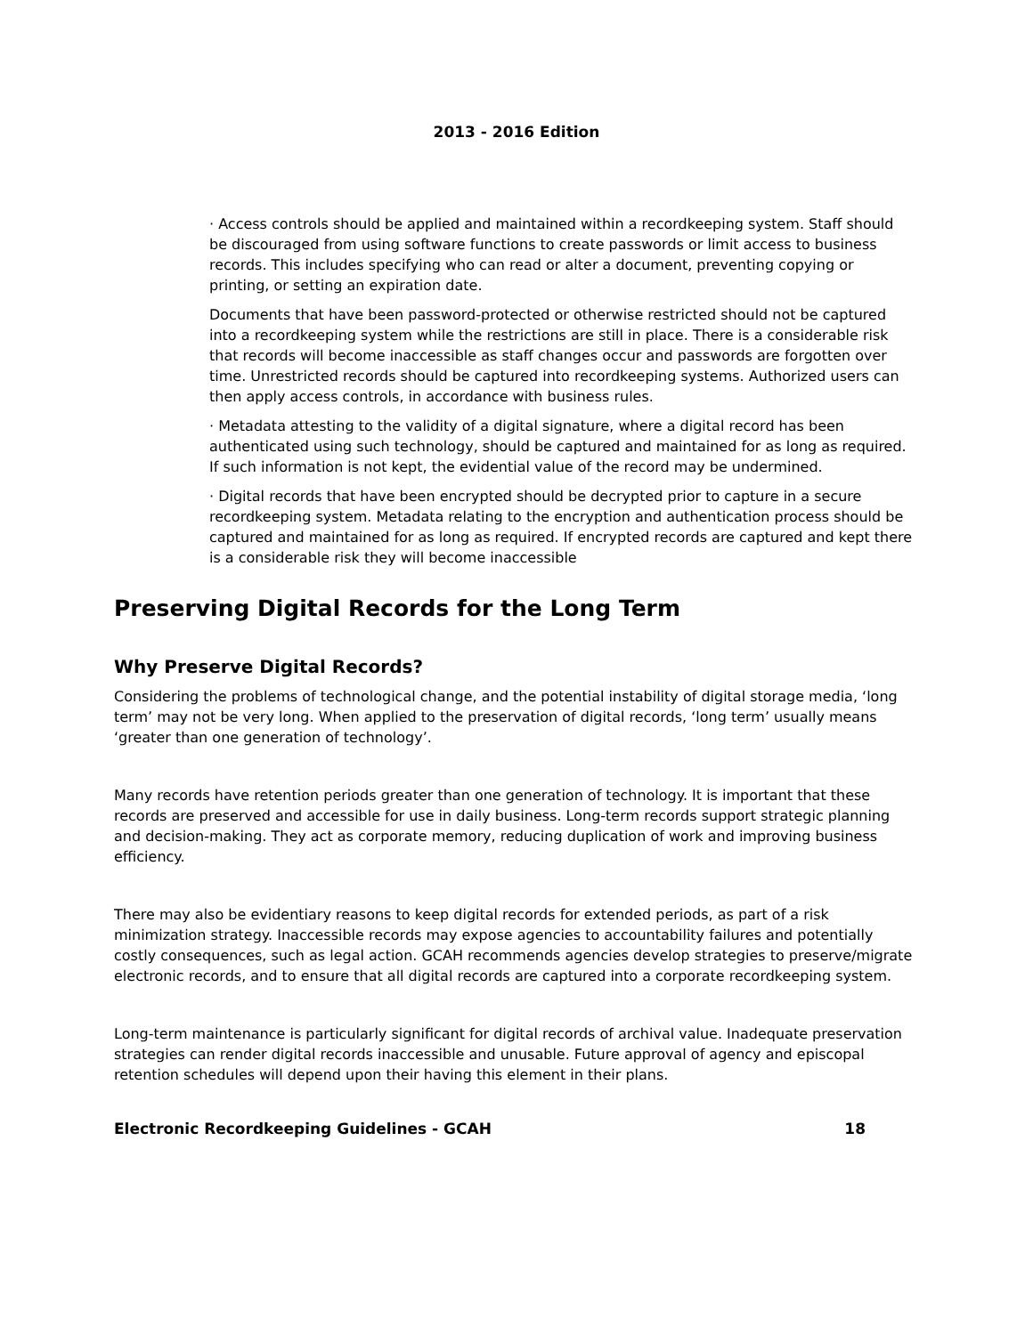2013 - 2016 Edition
· Access controls should be applied and maintained within a recordkeeping system. Staff should be discouraged from using software functions to create passwords or limit access to business records. This includes specifying who can read or alter a document, preventing copying or printing, or setting an expiration date.
Documents that have been password-protected or otherwise restricted should not be captured into a recordkeeping system while the restrictions are still in place. There is a considerable risk that records will become inaccessible as staff changes occur and passwords are forgotten over time. Unrestricted records should be captured into recordkeeping systems. Authorized users can then apply access controls, in accordance with business rules.
· Metadata attesting to the validity of a digital signature, where a digital record has been authenticated using such technology, should be captured and maintained for as long as required. If such information is not kept, the evidential value of the record may be undermined.
· Digital records that have been encrypted should be decrypted prior to capture in a secure recordkeeping system. Metadata relating to the encryption and authentication process should be captured and maintained for as long as required. If encrypted records are captured and kept there is a considerable risk they will become inaccessible
Preserving Digital Records for the Long Term
Why Preserve Digital Records?
Considering the problems of technological change, and the potential instability of digital storage media, ‘long term’ may not be very long. When applied to the preservation of digital records, ‘long term’ usually means ‘greater than one generation of technology’.
Many records have retention periods greater than one generation of technology. It is important that these records are preserved and accessible for use in daily business. Long-term records support strategic planning and decision-making. They act as corporate memory, reducing duplication of work and improving business efficiency.
There may also be evidentiary reasons to keep digital records for extended periods, as part of a risk minimization strategy. Inaccessible records may expose agencies to accountability failures and potentially costly consequences, such as legal action. GCAH recommends agencies develop strategies to preserve/migrate electronic records, and to ensure that all digital records are captured into a corporate recordkeeping system.
Long-term maintenance is particularly significant for digital records of archival value. Inadequate preservation strategies can render digital records inaccessible and unusable. Future approval of agency and episcopal retention schedules will depend upon their having this element in their plans.
Electronic Recordkeeping Guidelines - GCAH 18